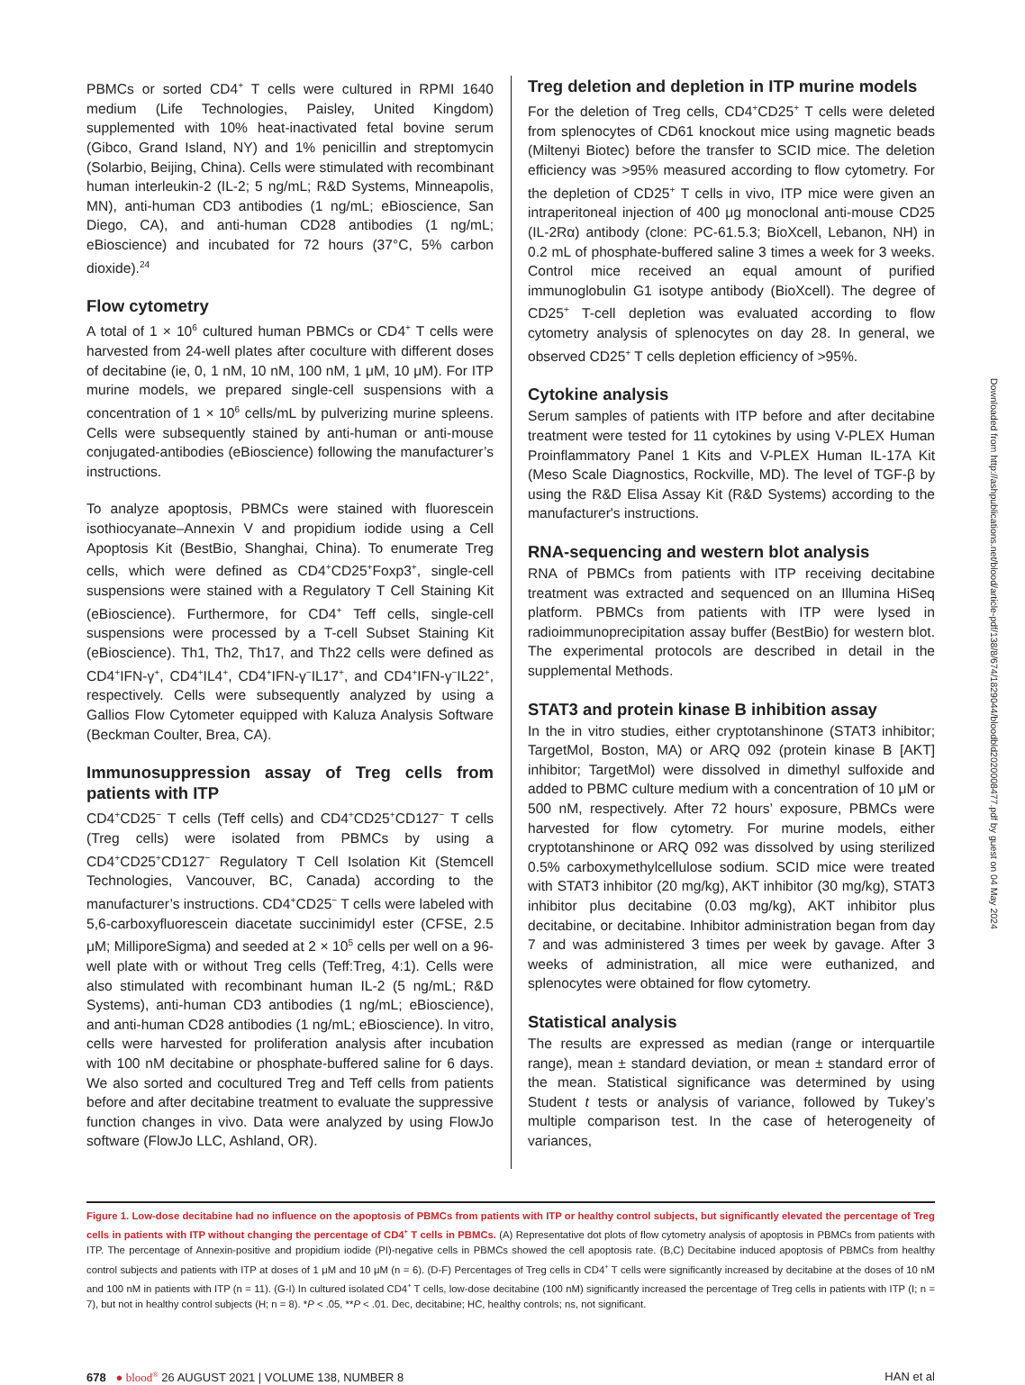PBMCs or sorted CD4<sup>+</sup> T cells were cultured in RPMI 1640 medium (Life Technologies, Paisley, United Kingdom) supplemented with 10% heat-inactivated fetal bovine serum (Gibco, Grand Island, NY) and 1% penicillin and streptomycin (Solarbio, Beijing, China). Cells were stimulated with recombinant human interleukin-2 (IL-2; 5 ng/mL; R&D Systems, Minneapolis, MN), anti-human CD3 antibodies (1 ng/mL; eBioscience, San Diego, CA), and anti-human CD28 antibodies (1 ng/mL; eBioscience) and incubated for 72 hours (37°C, 5% carbon dioxide).<sup>24</sup>
Flow cytometry
A total of 1 × 10<sup>6</sup> cultured human PBMCs or CD4<sup>+</sup> T cells were harvested from 24-well plates after coculture with different doses of decitabine (ie, 0, 1 nM, 10 nM, 100 nM, 1 μM, 10 μM). For ITP murine models, we prepared single-cell suspensions with a concentration of 1 × 10<sup>6</sup> cells/mL by pulverizing murine spleens. Cells were subsequently stained by anti-human or anti-mouse conjugated-antibodies (eBioscience) following the manufacturer’s instructions.
To analyze apoptosis, PBMCs were stained with fluorescein isothiocyanate–Annexin V and propidium iodide using a Cell Apoptosis Kit (BestBio, Shanghai, China). To enumerate Treg cells, which were defined as CD4<sup>+</sup>CD25<sup>+</sup>Foxp3<sup>+</sup>, single-cell suspensions were stained with a Regulatory T Cell Staining Kit (eBioscience). Furthermore, for CD4<sup>+</sup> Teff cells, single-cell suspensions were processed by a T-cell Subset Staining Kit (eBioscience). Th1, Th2, Th17, and Th22 cells were defined as CD4<sup>+</sup>IFN-γ<sup>+</sup>, CD4<sup>+</sup>IL4<sup>+</sup>, CD4<sup>+</sup>IFN-γ<sup>−</sup>IL17<sup>+</sup>, and CD4<sup>+</sup>IFN-γ<sup>−</sup>IL22<sup>+</sup>, respectively. Cells were subsequently analyzed by using a Gallios Flow Cytometer equipped with Kaluza Analysis Software (Beckman Coulter, Brea, CA).
Immunosuppression assay of Treg cells from patients with ITP
CD4<sup>+</sup>CD25<sup>−</sup> T cells (Teff cells) and CD4<sup>+</sup>CD25<sup>+</sup>CD127<sup>−</sup> T cells (Treg cells) were isolated from PBMCs by using a CD4<sup>+</sup>CD25<sup>+</sup>CD127<sup>−</sup> Regulatory T Cell Isolation Kit (Stemcell Technologies, Vancouver, BC, Canada) according to the manufacturer’s instructions. CD4<sup>+</sup>CD25<sup>−</sup> T cells were labeled with 5,6-carboxyfluorescein diacetate succinimidyl ester (CFSE, 2.5 μM; MilliporeSigma) and seeded at 2 × 10<sup>5</sup> cells per well on a 96-well plate with or without Treg cells (Teff:Treg, 4:1). Cells were also stimulated with recombinant human IL-2 (5 ng/mL; R&D Systems), anti-human CD3 antibodies (1 ng/mL; eBioscience), and anti-human CD28 antibodies (1 ng/mL; eBioscience). In vitro, cells were harvested for proliferation analysis after incubation with 100 nM decitabine or phosphate-buffered saline for 6 days. We also sorted and cocultured Treg and Teff cells from patients before and after decitabine treatment to evaluate the suppressive function changes in vivo. Data were analyzed by using FlowJo software (FlowJo LLC, Ashland, OR).
Treg deletion and depletion in ITP murine models
For the deletion of Treg cells, CD4<sup>+</sup>CD25<sup>+</sup> T cells were deleted from splenocytes of CD61 knockout mice using magnetic beads (Miltenyi Biotec) before the transfer to SCID mice. The deletion efficiency was >95% measured according to flow cytometry. For the depletion of CD25<sup>+</sup> T cells in vivo, ITP mice were given an intraperitoneal injection of 400 μg monoclonal anti-mouse CD25 (IL-2Rα) antibody (clone: PC-61.5.3; BioXcell, Lebanon, NH) in 0.2 mL of phosphate-buffered saline 3 times a week for 3 weeks. Control mice received an equal amount of purified immunoglobulin G1 isotype antibody (BioXcell). The degree of CD25<sup>+</sup> T-cell depletion was evaluated according to flow cytometry analysis of splenocytes on day 28. In general, we observed CD25<sup>+</sup> T cells depletion efficiency of >95%.
Cytokine analysis
Serum samples of patients with ITP before and after decitabine treatment were tested for 11 cytokines by using V-PLEX Human Proinflammatory Panel 1 Kits and V-PLEX Human IL-17A Kit (Meso Scale Diagnostics, Rockville, MD). The level of TGF-β by using the R&D Elisa Assay Kit (R&D Systems) according to the manufacturer's instructions.
RNA-sequencing and western blot analysis
RNA of PBMCs from patients with ITP receiving decitabine treatment was extracted and sequenced on an Illumina HiSeq platform. PBMCs from patients with ITP were lysed in radioimmunoprecipitation assay buffer (BestBio) for western blot. The experimental protocols are described in detail in the supplemental Methods.
STAT3 and protein kinase B inhibition assay
In the in vitro studies, either cryptotanshinone (STAT3 inhibitor; TargetMol, Boston, MA) or ARQ 092 (protein kinase B [AKT] inhibitor; TargetMol) were dissolved in dimethyl sulfoxide and added to PBMC culture medium with a concentration of 10 μM or 500 nM, respectively. After 72 hours’ exposure, PBMCs were harvested for flow cytometry. For murine models, either cryptotanshinone or ARQ 092 was dissolved by using sterilized 0.5% carboxymethylcellulose sodium. SCID mice were treated with STAT3 inhibitor (20 mg/kg), AKT inhibitor (30 mg/kg), STAT3 inhibitor plus decitabine (0.03 mg/kg), AKT inhibitor plus decitabine, or decitabine. Inhibitor administration began from day 7 and was administered 3 times per week by gavage. After 3 weeks of administration, all mice were euthanized, and splenocytes were obtained for flow cytometry.
Statistical analysis
The results are expressed as median (range or interquartile range), mean ± standard deviation, or mean ± standard error of the mean. Statistical significance was determined by using Student t tests or analysis of variance, followed by Tukey’s multiple comparison test. In the case of heterogeneity of variances,
Figure 1. Low-dose decitabine had no influence on the apoptosis of PBMCs from patients with ITP or healthy control subjects, but significantly elevated the percentage of Treg cells in patients with ITP without changing the percentage of CD4<sup>+</sup> T cells in PBMCs. (A) Representative dot plots of flow cytometry analysis of apoptosis in PBMCs from patients with ITP. The percentage of Annexin-positive and propidium iodide (PI)-negative cells in PBMCs showed the cell apoptosis rate. (B,C) Decitabine induced apoptosis of PBMCs from healthy control subjects and patients with ITP at doses of 1 μM and 10 μM (n = 6). (D-F) Percentages of Treg cells in CD4<sup>+</sup> T cells were significantly increased by decitabine at the doses of 10 nM and 100 nM in patients with ITP (n = 11). (G-I) In cultured isolated CD4<sup>+</sup> T cells, low-dose decitabine (100 nM) significantly increased the percentage of Treg cells in patients with ITP (I; n = 7), but not in healthy control subjects (H; n = 8). *P < .05, **P < .01. Dec, decitabine; HC, healthy controls; ns, not significant.
678 ● blood<sup>®</sup> 26 AUGUST 2021 | VOLUME 138, NUMBER 8 HAN et al
Downloaded from http://ashpublications.net/blood/article-pdf/138/8/674/1829044/bloodbld2020008477.pdf by guest on 04 May 2024